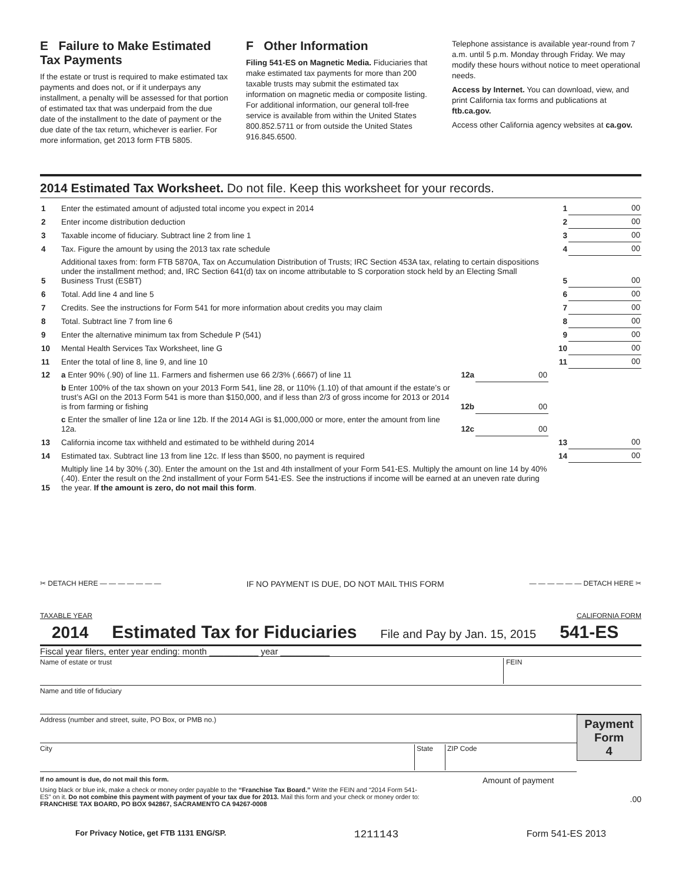E Failure to Make Estimated Tax Payments
If the estate or trust is required to make estimated tax payments and does not, or if it underpays any installment, a penalty will be assessed for that portion of estimated tax that was underpaid from the due date of the installment to the date of payment or the due date of the tax return, whichever is earlier. For more information, get 2013 form FTB 5805.
F Other Information
Filing 541-ES on Magnetic Media. Fiduciaries that make estimated tax payments for more than 200 taxable trusts may submit the estimated tax information on magnetic media or composite listing. For additional information, our general toll-free service is available from within the United States 800.852.5711 or from outside the United States 916.845.6500.
Telephone assistance is available year-round from 7 a.m. until 5 p.m. Monday through Friday. We may modify these hours without notice to meet operational needs.
Access by Internet. You can download, view, and print California tax forms and publications at ftb.ca.gov.
Access other California agency websites at ca.gov.
2014 Estimated Tax Worksheet. Do not file. Keep this worksheet for your records.
| 1 | Enter the estimated amount of adjusted total income you expect in 2014 | | | 1 | 00 |
| 2 | Enter income distribution deduction | | | 2 | 00 |
| 3 | Taxable income of fiduciary. Subtract line 2 from line 1 | | | 3 | 00 |
| 4 | Tax. Figure the amount by using the 2013 tax rate schedule | | | 4 | 00 |
| 5 | Additional taxes from: form FTB 5870A, Tax on Accumulation Distribution of Trusts; IRC Section 453A tax, relating to certain dispositions under the installment method; and, IRC Section 641(d) tax on income attributable to S corporation stock held by an Electing Small Business Trust (ESBT) | | | 5 | 00 |
| 6 | Total. Add line 4 and line 5 | | | 6 | 00 |
| 7 | Credits. See the instructions for Form 541 for more information about credits you may claim | | | 7 | 00 |
| 8 | Total. Subtract line 7 from line 6 | | | 8 | 00 |
| 9 | Enter the alternative minimum tax from Schedule P (541) | | | 9 | 00 |
| 10 | Mental Health Services Tax Worksheet, line G | | | 10 | 00 |
| 11 | Enter the total of line 8, line 9, and line 10 | | | 11 | 00 |
| 12 | a Enter 90% (.90) of line 11. Farmers and fishermen use 66 2/3% (.6667) of line 11 | 12a | 00 | | |
| | b Enter 100% of the tax shown on your 2013 Form 541, line 28, or 110% (1.10) of that amount if the estate’s or trust’s AGI on the 2013 Form 541 is more than $150,000, and if less than 2/3 of gross income for 2013 or 2014 is from farming or fishing | 12b | 00 | | |
| | c Enter the smaller of line 12a or line 12b. If the 2014 AGI is $1,000,000 or more, enter the amount from line 12a. | 12c | 00 | | |
| 13 | California income tax withheld and estimated to be withheld during 2014 | | | 13 | 00 |
| 14 | Estimated tax. Subtract line 13 from line 12c. If less than $500, no payment is required | | | 14 | 00 |
| 15 | Multiply line 14 by 30% (.30). Enter the amount on the 1st and 4th installment of your Form 541-ES. Multiply the amount on line 14 by 40% (.40). Enter the result on the 2nd installment of your Form 541-ES. See the instructions if income will be earned at an uneven rate during the year. If the amount is zero, do not mail this form . | | | | |
✂ DETACH HERE — — — — — — — IF NO PAYMENT IS DUE, DO NOT MAIL THIS FORM — — — — — — DETACH HERE ✂
TAXABLE YEAR CALIFORNIA FORM
2014 Estimated Tax for Fiduciaries File and Pay by Jan. 15, 2015 541-ES
Fiscal year filers, enter year ending: month __________ year __________
Name of estate or trust FEIN
Name and title of fiduciary
Payment
Form
4
Address (number and street, suite, PO Box, or PMB no.)
City State ZIP Code
If no amount is due, do not mail this form.
Using black or blue ink, make a check or money order payable to the “Franchise Tax Board.” Write the FEIN and “2014 Form 541-ES” on it. Do not combine this payment with payment of your tax due for 2013. Mail this form and your check or money order to: FRANCHISE TAX BOARD, PO BOX 942867, SACRAMENTO CA 94267-0008
Amount of payment
.00
For Privacy Notice, get FTB 1131 ENG/SP. 1211143 Form 541-ES 2013